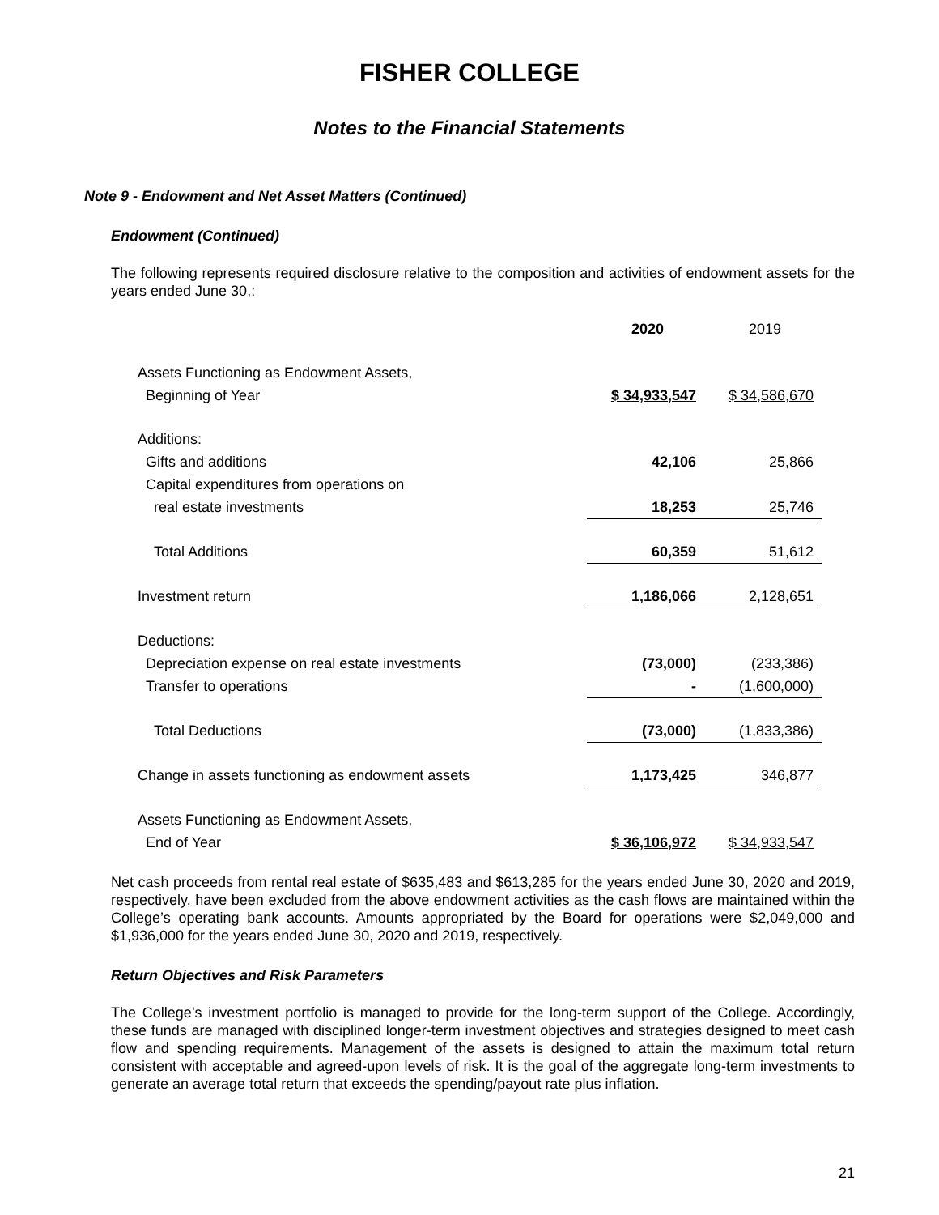FISHER COLLEGE
Notes to the Financial Statements
Note 9 - Endowment and Net Asset Matters (Continued)
Endowment (Continued)
The following represents required disclosure relative to the composition and activities of endowment assets for the years ended June 30,:
| | 2020 | 2019 |
| --- | --- | --- |
| Assets Functioning as Endowment Assets, | | |
| Beginning of Year | $ 34,933,547 | $ 34,586,670 |
| Additions: | | |
| Gifts and additions | 42,106 | 25,866 |
| Capital expenditures from operations on | | |
| real estate investments | 18,253 | 25,746 |
| Total Additions | 60,359 | 51,612 |
| Investment return | 1,186,066 | 2,128,651 |
| Deductions: | | |
| Depreciation expense on real estate investments | (73,000) | (233,386) |
| Transfer to operations | - | (1,600,000) |
| Total Deductions | (73,000) | (1,833,386) |
| Change in assets functioning as endowment assets | 1,173,425 | 346,877 |
| Assets Functioning as Endowment Assets, | | |
| End of Year | $ 36,106,972 | $ 34,933,547 |
Net cash proceeds from rental real estate of $635,483 and $613,285 for the years ended June 30, 2020 and 2019, respectively, have been excluded from the above endowment activities as the cash flows are maintained within the College’s operating bank accounts. Amounts appropriated by the Board for operations were $2,049,000 and $1,936,000 for the years ended June 30, 2020 and 2019, respectively.
Return Objectives and Risk Parameters
The College’s investment portfolio is managed to provide for the long-term support of the College. Accordingly, these funds are managed with disciplined longer-term investment objectives and strategies designed to meet cash flow and spending requirements. Management of the assets is designed to attain the maximum total return consistent with acceptable and agreed-upon levels of risk. It is the goal of the aggregate long-term investments to generate an average total return that exceeds the spending/payout rate plus inflation.
21